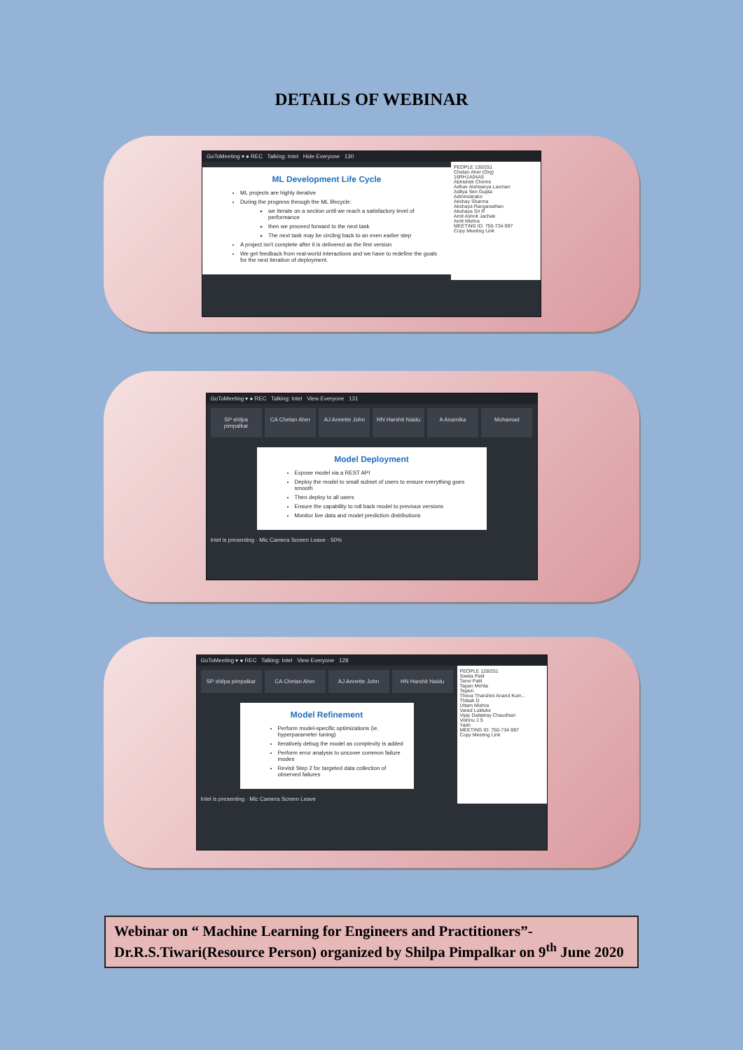DETAILS OF WEBINAR
GoToMeeting ▾ ● REC Talking: Intel Hide Everyone 130
ML Development Life Cycle
ML projects are highly iterative
During the progress through the ML lifecycle:
we iterate on a section until we reach a satisfactory level of performance
then we proceed forward to the next task
The next task may be circling back to an even earlier step
A project isn't complete after it is delivered as the first version
We get feedback from real-world interactions and we have to redefine the goals for the next iteration of deployment.
PEOPLE 130/251
Chetan Aher (Org)
16RH1A04A5
Abhishek Chirme
Adhav Aishwarya Laxman
Aditya Sen Gupta
Administrator
Akshay Sharma
Akshaya Ranganathan
Akshaya Sri R
Amit Ashok Jachak
Amit Mishra
MEETING ID: 750-734-997
Copy Meeting Link
GoToMeeting ▾ ● REC Talking: Intel View Everyone 131
SP shilpa pimpalkar CA Chetan Aher AJ Annette John HN Harshit Naidu A Anamika Mohamad
Model Deployment
Expose model via a REST API
Deploy the model to small subset of users to ensure everything goes smooth
Then deploy to all users
Ensure the capability to roll back model to previous versions
Monitor live data and model prediction distributions
Intel is presenting · Mic Camera Screen Leave · 50%
GoToMeeting ▾ ● REC Talking: Intel View Everyone 128
SP shilpa pimpalkar CA Chetan Aher AJ Annette John HN Harshit Naidu
Model Refinement
Perform model-specific optimizations (ie. hyperparameter tuning)
Iteratively debug the model as complexity is added
Perform error analysis to uncover common failure modes
Revisit Step 2 for targeted data collection of observed failures
Intel is presenting · Mic Camera Screen Leave
PEOPLE 128/251
Sweta Patil
Tanvi Patil
Tapan Mehta
Tejavii
Theva Tharshini Anand Kum...
Thibak D
Uttam Mishra
Varad Luktuke
Vijay Dattatray Chaudhari
Vishnu J S
Yash
MEETING ID: 750-734-997
Copy Meeting Link
Webinar on “ Machine Learning for Engineers and Practitioners”- Dr.R.S.Tiwari(Resource Person) organized by Shilpa Pimpalkar on 9<sup>th</sup> June 2020